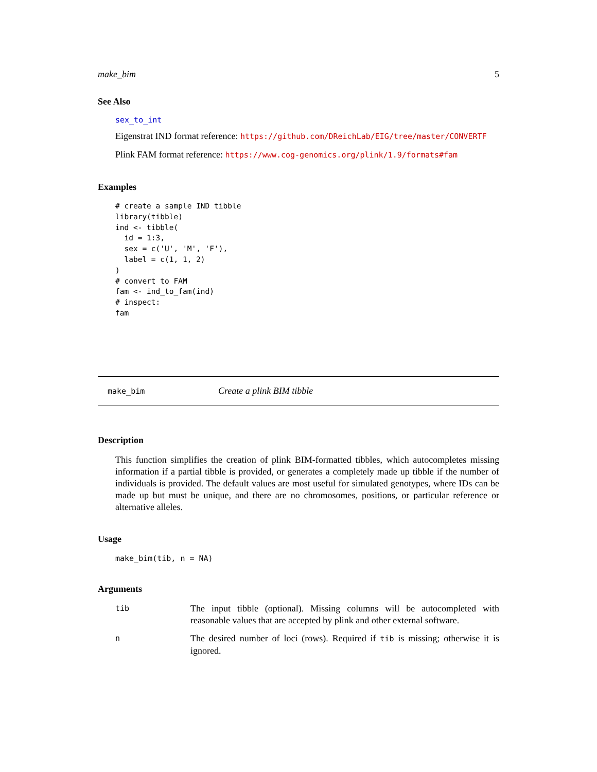make_bim 5
See Also
sex_to_int
Eigenstrat IND format reference: https://github.com/DReichLab/EIG/tree/master/CONVERTF
Plink FAM format reference: https://www.cog-genomics.org/plink/1.9/formats#fam
Examples
# create a sample IND tibble
library(tibble)
ind <- tibble(
  id = 1:3,
  sex = c('U', 'M', 'F'),
  label = c(1, 1, 2)
)
# convert to FAM
fam <- ind_to_fam(ind)
# inspect:
fam
make_bim Create a plink BIM tibble
Description
This function simplifies the creation of plink BIM-formatted tibbles, which autocompletes missing information if a partial tibble is provided, or generates a completely made up tibble if the number of individuals is provided. The default values are most useful for simulated genotypes, where IDs can be made up but must be unique, and there are no chromosomes, positions, or particular reference or alternative alleles.
Usage
make_bim(tib, n = NA)
Arguments
| tib | The input tibble (optional). Missing columns will be autocompleted with reasonable values that are accepted by plink and other external software. |
| n | The desired number of loci (rows). Required if tib is missing; otherwise it is ignored. |